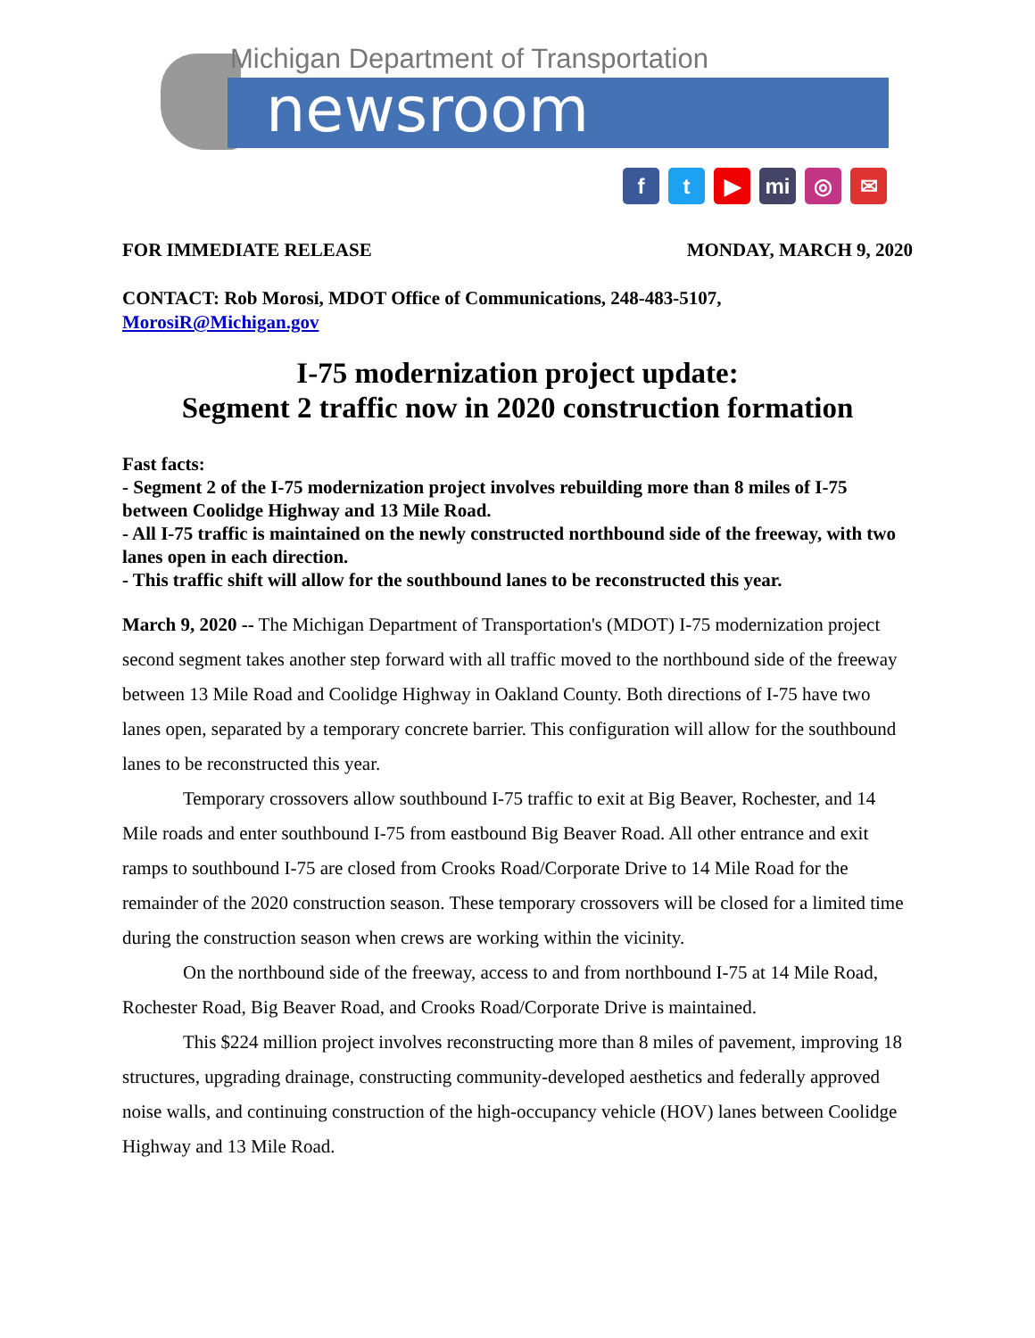Michigan Department of Transportation
newsroom
f t ▶ mi ◎ ✉
FOR IMMEDIATE RELEASE MONDAY, MARCH 9, 2020
CONTACT: Rob Morosi, MDOT Office of Communications, 248-483-5107,
MorosiR@Michigan.gov
I-75 modernization project update:
Segment 2 traffic now in 2020 construction formation
Fast facts:
- Segment 2 of the I-75 modernization project involves rebuilding more than 8 miles of I-75 between Coolidge Highway and 13 Mile Road.
- All I-75 traffic is maintained on the newly constructed northbound side of the freeway, with two lanes open in each direction.
- This traffic shift will allow for the southbound lanes to be reconstructed this year.
March 9, 2020 -- The Michigan Department of Transportation's (MDOT) I-75 modernization project second segment takes another step forward with all traffic moved to the northbound side of the freeway between 13 Mile Road and Coolidge Highway in Oakland County. Both directions of I-75 have two lanes open, separated by a temporary concrete barrier. This configuration will allow for the southbound lanes to be reconstructed this year.
Temporary crossovers allow southbound I-75 traffic to exit at Big Beaver, Rochester, and 14 Mile roads and enter southbound I-75 from eastbound Big Beaver Road. All other entrance and exit ramps to southbound I-75 are closed from Crooks Road/Corporate Drive to 14 Mile Road for the remainder of the 2020 construction season. These temporary crossovers will be closed for a limited time during the construction season when crews are working within the vicinity.
On the northbound side of the freeway, access to and from northbound I-75 at 14 Mile Road, Rochester Road, Big Beaver Road, and Crooks Road/Corporate Drive is maintained.
This $224 million project involves reconstructing more than 8 miles of pavement, improving 18 structures, upgrading drainage, constructing community-developed aesthetics and federally approved noise walls, and continuing construction of the high-occupancy vehicle (HOV) lanes between Coolidge Highway and 13 Mile Road.